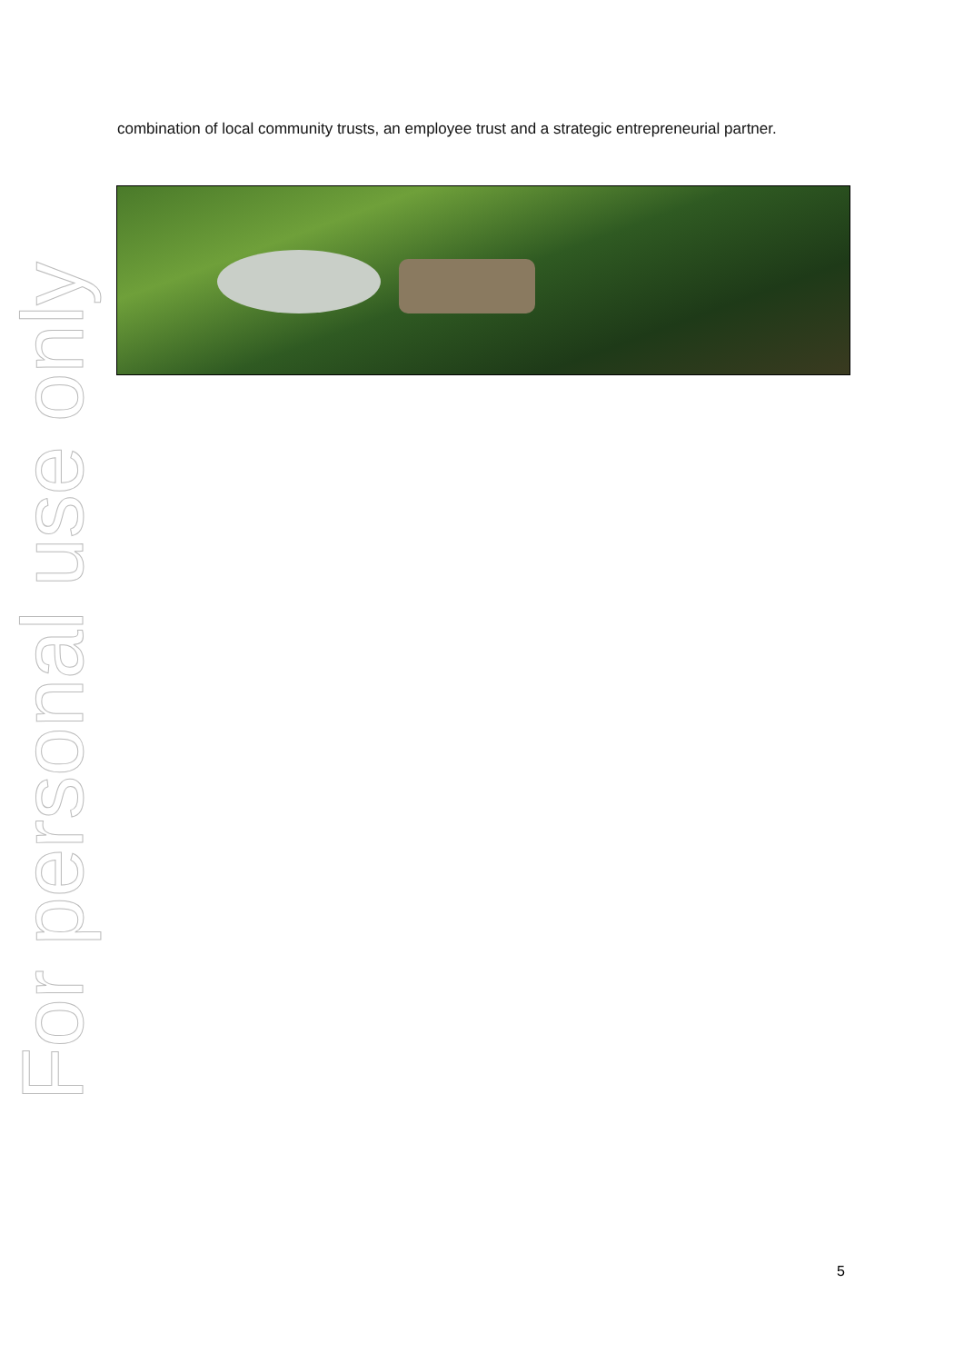combination of local community trusts, an employee trust and a strategic entrepreneurial partner.
For personal use only
5